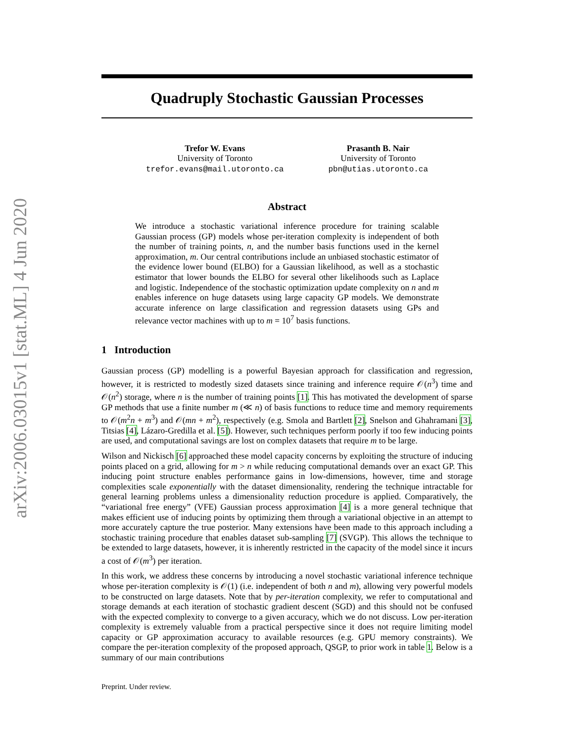arXiv:2006.03015v1 [stat.ML] 4 Jun 2020
Quadruply Stochastic Gaussian Processes
Trefor W. Evans
University of Toronto
trefor.evans@mail.utoronto.ca
Prasanth B. Nair
University of Toronto
pbn@utias.utoronto.ca
Abstract
We introduce a stochastic variational inference procedure for training scalable Gaussian process (GP) models whose per-iteration complexity is independent of both the number of training points, n, and the number basis functions used in the kernel approximation, m. Our central contributions include an unbiased stochastic estimator of the evidence lower bound (ELBO) for a Gaussian likelihood, as well as a stochastic estimator that lower bounds the ELBO for several other likelihoods such as Laplace and logistic. Independence of the stochastic optimization update complexity on n and m enables inference on huge datasets using large capacity GP models. We demonstrate accurate inference on large classification and regression datasets using GPs and relevance vector machines with up to m = 10<sup>7</sup> basis functions.
1 Introduction
Gaussian process (GP) modelling is a powerful Bayesian approach for classification and regression, however, it is restricted to modestly sized datasets since training and inference require 𝒪(n<sup>3</sup>) time and 𝒪(n<sup>2</sup>) storage, where n is the number of training points [1]. This has motivated the development of sparse GP methods that use a finite number m (≪ n) of basis functions to reduce time and memory requirements to 𝒪(m<sup>2</sup>n + m<sup>3</sup>) and 𝒪(mn + m<sup>2</sup>), respectively (e.g. Smola and Bartlett [2], Snelson and Ghahramani [3], Titsias [4], Lázaro-Gredilla et al. [5]). However, such techniques perform poorly if too few inducing points are used, and computational savings are lost on complex datasets that require m to be large.
Wilson and Nickisch [6] approached these model capacity concerns by exploiting the structure of inducing points placed on a grid, allowing for m > n while reducing computational demands over an exact GP. This inducing point structure enables performance gains in low-dimensions, however, time and storage complexities scale exponentially with the dataset dimensionality, rendering the technique intractable for general learning problems unless a dimensionality reduction procedure is applied. Comparatively, the “variational free energy” (VFE) Gaussian process approximation [4] is a more general technique that makes efficient use of inducing points by optimizing them through a variational objective in an attempt to more accurately capture the true posterior. Many extensions have been made to this approach including a stochastic training procedure that enables dataset sub-sampling [7] (SVGP). This allows the technique to be extended to large datasets, however, it is inherently restricted in the capacity of the model since it incurs a cost of 𝒪(m<sup>3</sup>) per iteration.
In this work, we address these concerns by introducing a novel stochastic variational inference technique whose per-iteration complexity is 𝒪(1) (i.e. independent of both n and m), allowing very powerful models to be constructed on large datasets. Note that by per-iteration complexity, we refer to computational and storage demands at each iteration of stochastic gradient descent (SGD) and this should not be confused with the expected complexity to converge to a given accuracy, which we do not discuss. Low per-iteration complexity is extremely valuable from a practical perspective since it does not require limiting model capacity or GP approximation accuracy to available resources (e.g. GPU memory constraints). We compare the per-iteration complexity of the proposed approach, QSGP, to prior work in table 1. Below is a summary of our main contributions
Preprint. Under review.